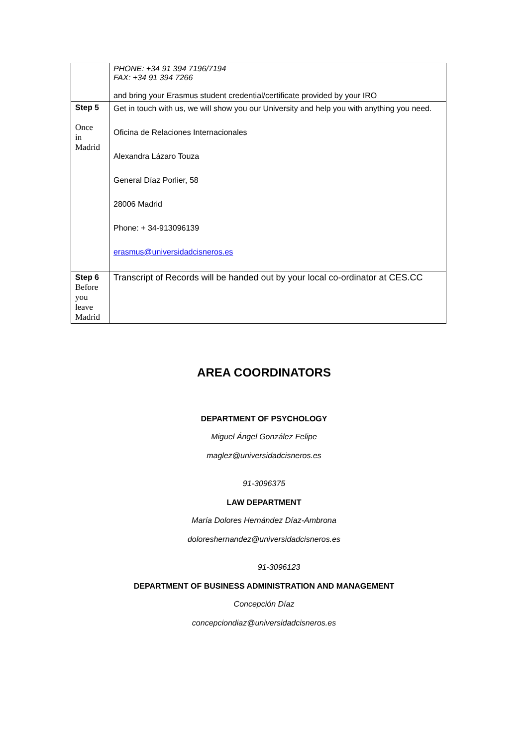| | PHONE: +34 91 394 7196/7194 FAX: +34 91 394 7266 and bring your Erasmus student credential/certificate provided by your IRO |
| Step 5 Once in Madrid | Get in touch with us, we will show you our University and help you with anything you need. Oficina de Relaciones Internacionales Alexandra Lázaro Touza General Díaz Porlier, 58 28006 Madrid Phone: + 34-913096139 erasmus@universidadcisneros.es |
| Step 6 Before you leave Madrid | Transcript of Records will be handed out by your local co-ordinator at CES.CC |
AREA COORDINATORS
DEPARTMENT OF PSYCHOLOGY
Miguel Ángel González Felipe
maglez@universidadcisneros.es
91-3096375
LAW DEPARTMENT
María Dolores Hernández Díaz-Ambrona
doloreshernandez@universidadcisneros.es
91-3096123
DEPARTMENT OF BUSINESS ADMINISTRATION AND MANAGEMENT
Concepción Díaz
concepciondiaz@universidadcisneros.es